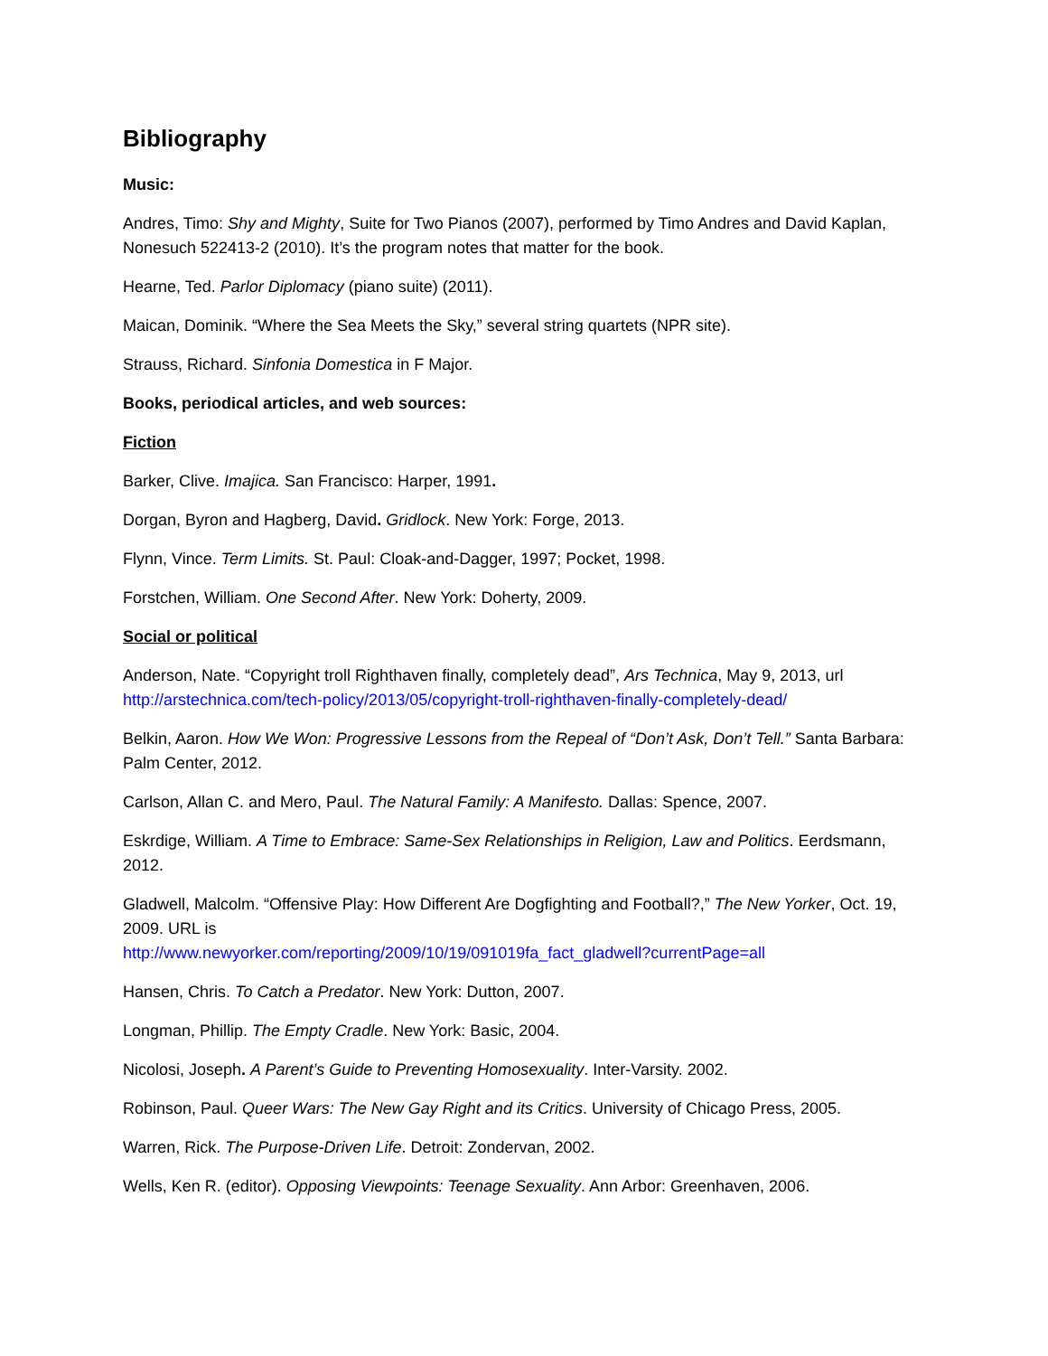Bibliography
Music:
Andres, Timo: Shy and Mighty, Suite for Two Pianos (2007), performed by Timo Andres and David Kaplan, Nonesuch 522413-2 (2010). It’s the program notes that matter for the book.
Hearne, Ted. Parlor Diplomacy (piano suite) (2011).
Maican, Dominik. “Where the Sea Meets the Sky,” several string quartets (NPR site).
Strauss, Richard. Sinfonia Domestica in F Major.
Books, periodical articles, and web sources:
Fiction
Barker, Clive. Imajica. San Francisco: Harper, 1991.
Dorgan, Byron and Hagberg, David. Gridlock. New York: Forge, 2013.
Flynn, Vince. Term Limits. St. Paul: Cloak-and-Dagger, 1997; Pocket, 1998.
Forstchen, William. One Second After. New York: Doherty, 2009.
Social or political
Anderson, Nate. “Copyright troll Righthaven finally, completely dead”, Ars Technica, May 9, 2013, url http://arstechnica.com/tech-policy/2013/05/copyright-troll-righthaven-finally-completely-dead/
Belkin, Aaron. How We Won: Progressive Lessons from the Repeal of “Don’t Ask, Don’t Tell.” Santa Barbara: Palm Center, 2012.
Carlson, Allan C. and Mero, Paul. The Natural Family: A Manifesto. Dallas: Spence, 2007.
Eskrdige, William. A Time to Embrace: Same-Sex Relationships in Religion, Law and Politics. Eerdsmann, 2012.
Gladwell, Malcolm. “Offensive Play: How Different Are Dogfighting and Football?,” The New Yorker, Oct. 19, 2009. URL is
http://www.newyorker.com/reporting/2009/10/19/091019fa_fact_gladwell?currentPage=all
Hansen, Chris. To Catch a Predator. New York: Dutton, 2007.
Longman, Phillip. The Empty Cradle. New York: Basic, 2004.
Nicolosi, Joseph. A Parent’s Guide to Preventing Homosexuality. Inter-Varsity. 2002.
Robinson, Paul. Queer Wars: The New Gay Right and its Critics. University of Chicago Press, 2005.
Warren, Rick. The Purpose-Driven Life. Detroit: Zondervan, 2002.
Wells, Ken R. (editor). Opposing Viewpoints: Teenage Sexuality. Ann Arbor: Greenhaven, 2006.